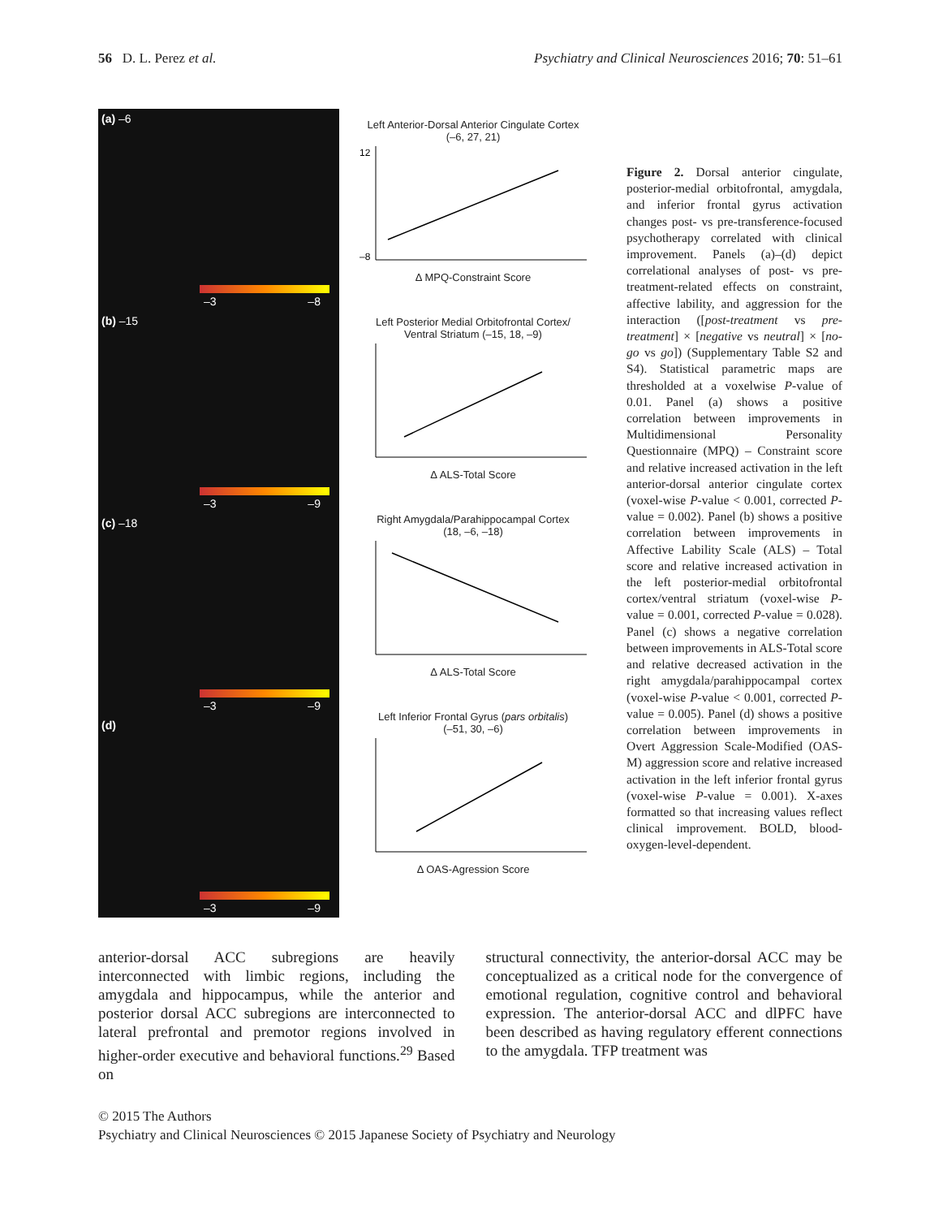56 D. L. Perez et al. Psychiatry and Clinical Neurosciences 2016; 70: 51–61
(a) –6
–3 –8
(b) –15
–3 –9
(c) –18
–3 –9
(d)
–3 –9
Left Anterior-Dorsal Anterior Cingulate Cortex
(–6, 27, 21)
12
–8
Δ MPQ-Constraint Score
Left Posterior Medial Orbitofrontal Cortex/
Ventral Striatum (–15, 18, –9)Δ ALS-Total Score
Right Amygdala/Parahippocampal Cortex
(18, –6, –18)Δ ALS-Total Score
Left Inferior Frontal Gyrus (pars orbitalis)
(–51, 30, –6)Δ OAS-Agression Score
Figure 2. Dorsal anterior cingulate, posterior-medial orbitofrontal, amygdala, and inferior frontal gyrus activation changes post- vs pre-transference-focused psychotherapy correlated with clinical improvement. Panels (a)–(d) depict correlational analyses of post- vs pre-treatment-related effects on constraint, affective lability, and aggression for the interaction ([post-treatment vs pre-treatment] × [negative vs neutral] × [no-go vs go]) (Supplementary Table S2 and S4). Statistical parametric maps are thresholded at a voxelwise P-value of 0.01. Panel (a) shows a positive correlation between improvements in Multidimensional Personality Questionnaire (MPQ) – Constraint score and relative increased activation in the left anterior-dorsal anterior cingulate cortex (voxel-wise P-value < 0.001, corrected P-value = 0.002). Panel (b) shows a positive correlation between improvements in Affective Lability Scale (ALS) – Total score and relative increased activation in the left posterior-medial orbitofrontal cortex/ventral striatum (voxel-wise P-value = 0.001, corrected P-value = 0.028). Panel (c) shows a negative correlation between improvements in ALS-Total score and relative decreased activation in the right amygdala/parahippocampal cortex (voxel-wise P-value < 0.001, corrected P-value = 0.005). Panel (d) shows a positive correlation between improvements in Overt Aggression Scale-Modified (OAS-M) aggression score and relative increased activation in the left inferior frontal gyrus (voxel-wise P-value = 0.001). X-axes formatted so that increasing values reflect clinical improvement. BOLD, blood-oxygen-level-dependent.
anterior-dorsal ACC subregions are heavily interconnected with limbic regions, including the amygdala and hippocampus, while the anterior and posterior dorsal ACC subregions are interconnected to lateral prefrontal and premotor regions involved in higher-order executive and behavioral functions.<sup>29</sup> Based on
structural connectivity, the anterior-dorsal ACC may be conceptualized as a critical node for the convergence of emotional regulation, cognitive control and behavioral expression. The anterior-dorsal ACC and dlPFC have been described as having regulatory efferent connections to the amygdala. TFP treatment was
© 2015 The Authors
Psychiatry and Clinical Neurosciences © 2015 Japanese Society of Psychiatry and Neurology